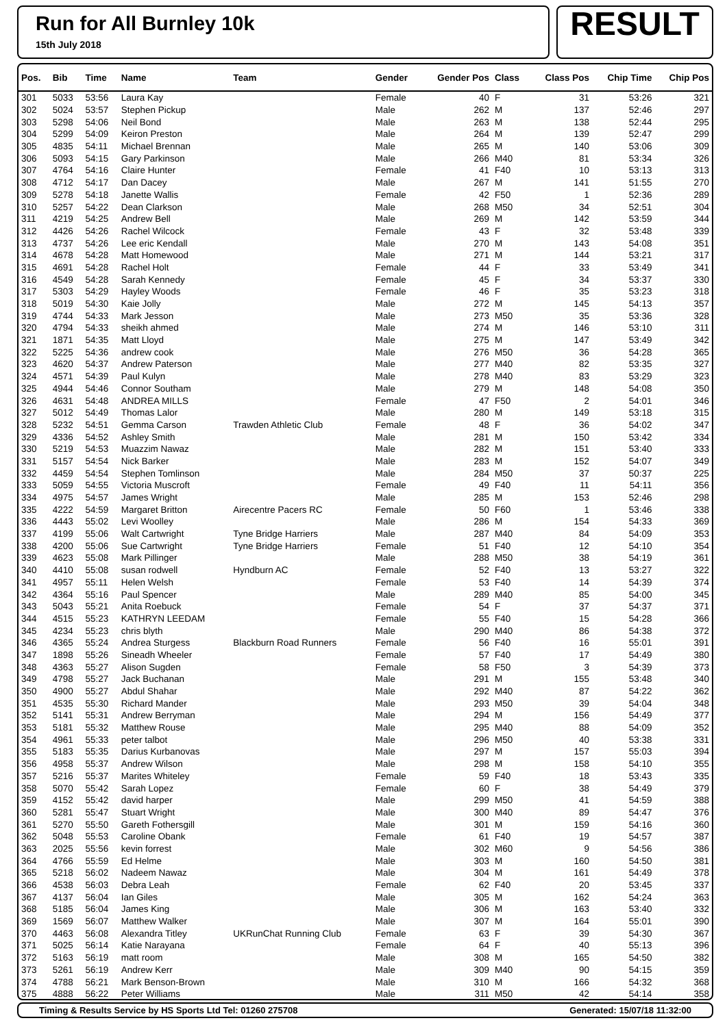Run for All Burnley 10k
15th July 2018
RESULT
| Pos. | Bib | Time | Name | Team | Gender | Gender Pos | Class | Class Pos | Chip Time | Chip Pos |
| --- | --- | --- | --- | --- | --- | --- | --- | --- | --- | --- |
| 301 | 5033 | 53:56 | Laura Kay | | Female | 40 | F | 31 | 53:26 | 321 |
| 302 | 5024 | 53:57 | Stephen Pickup | | Male | 262 | M | 137 | 52:46 | 297 |
| 303 | 5298 | 54:06 | Neil Bond | | Male | 263 | M | 138 | 52:44 | 295 |
| 304 | 5299 | 54:09 | Keiron Preston | | Male | 264 | M | 139 | 52:47 | 299 |
| 305 | 4835 | 54:11 | Michael Brennan | | Male | 265 | M | 140 | 53:06 | 309 |
| 306 | 5093 | 54:15 | Gary Parkinson | | Male | 266 | M40 | 81 | 53:34 | 326 |
| 307 | 4764 | 54:16 | Claire Hunter | | Female | 41 | F40 | 10 | 53:13 | 313 |
| 308 | 4712 | 54:17 | Dan Dacey | | Male | 267 | M | 141 | 51:55 | 270 |
| 309 | 5278 | 54:18 | Janette Wallis | | Female | 42 | F50 | 1 | 52:36 | 289 |
| 310 | 5257 | 54:22 | Dean Clarkson | | Male | 268 | M50 | 34 | 52:51 | 304 |
| 311 | 4219 | 54:25 | Andrew Bell | | Male | 269 | M | 142 | 53:59 | 344 |
| 312 | 4426 | 54:26 | Rachel Wilcock | | Female | 43 | F | 32 | 53:48 | 339 |
| 313 | 4737 | 54:26 | Lee eric Kendall | | Male | 270 | M | 143 | 54:08 | 351 |
| 314 | 4678 | 54:28 | Matt Homewood | | Male | 271 | M | 144 | 53:21 | 317 |
| 315 | 4691 | 54:28 | Rachel Holt | | Female | 44 | F | 33 | 53:49 | 341 |
| 316 | 4549 | 54:28 | Sarah Kennedy | | Female | 45 | F | 34 | 53:37 | 330 |
| 317 | 5303 | 54:29 | Hayley Woods | | Female | 46 | F | 35 | 53:23 | 318 |
| 318 | 5019 | 54:30 | Kaie Jolly | | Male | 272 | M | 145 | 54:13 | 357 |
| 319 | 4744 | 54:33 | Mark Jesson | | Male | 273 | M50 | 35 | 53:36 | 328 |
| 320 | 4794 | 54:33 | sheikh ahmed | | Male | 274 | M | 146 | 53:10 | 311 |
| 321 | 1871 | 54:35 | Matt Lloyd | | Male | 275 | M | 147 | 53:49 | 342 |
| 322 | 5225 | 54:36 | andrew cook | | Male | 276 | M50 | 36 | 54:28 | 365 |
| 323 | 4620 | 54:37 | Andrew Paterson | | Male | 277 | M40 | 82 | 53:35 | 327 |
| 324 | 4571 | 54:39 | Paul Kulyn | | Male | 278 | M40 | 83 | 53:29 | 323 |
| 325 | 4944 | 54:46 | Connor Southam | | Male | 279 | M | 148 | 54:08 | 350 |
| 326 | 4631 | 54:48 | ANDREA MILLS | | Female | 47 | F50 | 2 | 54:01 | 346 |
| 327 | 5012 | 54:49 | Thomas Lalor | | Male | 280 | M | 149 | 53:18 | 315 |
| 328 | 5232 | 54:51 | Gemma Carson | Trawden Athletic Club | Female | 48 | F | 36 | 54:02 | 347 |
| 329 | 4336 | 54:52 | Ashley Smith | | Male | 281 | M | 150 | 53:42 | 334 |
| 330 | 5219 | 54:53 | Muazzim Nawaz | | Male | 282 | M | 151 | 53:40 | 333 |
| 331 | 5157 | 54:54 | Nick Barker | | Male | 283 | M | 152 | 54:07 | 349 |
| 332 | 4459 | 54:54 | Stephen Tomlinson | | Male | 284 | M50 | 37 | 50:37 | 225 |
| 333 | 5059 | 54:55 | Victoria Muscroft | | Female | 49 | F40 | 11 | 54:11 | 356 |
| 334 | 4975 | 54:57 | James Wright | | Male | 285 | M | 153 | 52:46 | 298 |
| 335 | 4222 | 54:59 | Margaret Britton | Airecentre Pacers RC | Female | 50 | F60 | 1 | 53:46 | 338 |
| 336 | 4443 | 55:02 | Levi Woolley | | Male | 286 | M | 154 | 54:33 | 369 |
| 337 | 4199 | 55:06 | Walt Cartwright | Tyne Bridge Harriers | Male | 287 | M40 | 84 | 54:09 | 353 |
| 338 | 4200 | 55:06 | Sue Cartwright | Tyne Bridge Harriers | Female | 51 | F40 | 12 | 54:10 | 354 |
| 339 | 4623 | 55:08 | Mark Pillinger | | Male | 288 | M50 | 38 | 54:19 | 361 |
| 340 | 4410 | 55:08 | susan rodwell | Hyndburn AC | Female | 52 | F40 | 13 | 53:27 | 322 |
| 341 | 4957 | 55:11 | Helen Welsh | | Female | 53 | F40 | 14 | 54:39 | 374 |
| 342 | 4364 | 55:16 | Paul Spencer | | Male | 289 | M40 | 85 | 54:00 | 345 |
| 343 | 5043 | 55:21 | Anita Roebuck | | Female | 54 | F | 37 | 54:37 | 371 |
| 344 | 4515 | 55:23 | KATHRYN LEEDAM | | Female | 55 | F40 | 15 | 54:28 | 366 |
| 345 | 4234 | 55:23 | chris blyth | | Male | 290 | M40 | 86 | 54:38 | 372 |
| 346 | 4365 | 55:24 | Andrea Sturgess | Blackburn Road Runners | Female | 56 | F40 | 16 | 55:01 | 391 |
| 347 | 1898 | 55:26 | Sineadh Wheeler | | Female | 57 | F40 | 17 | 54:49 | 380 |
| 348 | 4363 | 55:27 | Alison Sugden | | Female | 58 | F50 | 3 | 54:39 | 373 |
| 349 | 4798 | 55:27 | Jack Buchanan | | Male | 291 | M | 155 | 53:48 | 340 |
| 350 | 4900 | 55:27 | Abdul Shahar | | Male | 292 | M40 | 87 | 54:22 | 362 |
| 351 | 4535 | 55:30 | Richard Mander | | Male | 293 | M50 | 39 | 54:04 | 348 |
| 352 | 5141 | 55:31 | Andrew Berryman | | Male | 294 | M | 156 | 54:49 | 377 |
| 353 | 5181 | 55:32 | Matthew Rouse | | Male | 295 | M40 | 88 | 54:09 | 352 |
| 354 | 4961 | 55:33 | peter talbot | | Male | 296 | M50 | 40 | 53:38 | 331 |
| 355 | 5183 | 55:35 | Darius Kurbanovas | | Male | 297 | M | 157 | 55:03 | 394 |
| 356 | 4958 | 55:37 | Andrew Wilson | | Male | 298 | M | 158 | 54:10 | 355 |
| 357 | 5216 | 55:37 | Marites Whiteley | | Female | 59 | F40 | 18 | 53:43 | 335 |
| 358 | 5070 | 55:42 | Sarah Lopez | | Female | 60 | F | 38 | 54:49 | 379 |
| 359 | 4152 | 55:42 | david harper | | Male | 299 | M50 | 41 | 54:59 | 388 |
| 360 | 5281 | 55:47 | Stuart Wright | | Male | 300 | M40 | 89 | 54:47 | 376 |
| 361 | 5270 | 55:50 | Gareth Fothersgill | | Male | 301 | M | 159 | 54:16 | 360 |
| 362 | 5048 | 55:53 | Caroline Obank | | Female | 61 | F40 | 19 | 54:57 | 387 |
| 363 | 2025 | 55:56 | kevin forrest | | Male | 302 | M60 | 9 | 54:56 | 386 |
| 364 | 4766 | 55:59 | Ed Helme | | Male | 303 | M | 160 | 54:50 | 381 |
| 365 | 5218 | 56:02 | Nadeem Nawaz | | Male | 304 | M | 161 | 54:49 | 378 |
| 366 | 4538 | 56:03 | Debra Leah | | Female | 62 | F40 | 20 | 53:45 | 337 |
| 367 | 4137 | 56:04 | Ian Giles | | Male | 305 | M | 162 | 54:24 | 363 |
| 368 | 5185 | 56:04 | James King | | Male | 306 | M | 163 | 53:40 | 332 |
| 369 | 1569 | 56:07 | Matthew Walker | | Male | 307 | M | 164 | 55:01 | 390 |
| 370 | 4463 | 56:08 | Alexandra Titley | UKRunChat Running Club | Female | 63 | F | 39 | 54:30 | 367 |
| 371 | 5025 | 56:14 | Katie Narayana | | Female | 64 | F | 40 | 55:13 | 396 |
| 372 | 5163 | 56:19 | matt room | | Male | 308 | M | 165 | 54:50 | 382 |
| 373 | 5261 | 56:19 | Andrew Kerr | | Male | 309 | M40 | 90 | 54:15 | 359 |
| 374 | 4788 | 56:21 | Mark Benson-Brown | | Male | 310 | M | 166 | 54:32 | 368 |
| 375 | 4888 | 56:22 | Peter Williams | | Male | 311 | M50 | 42 | 54:14 | 358 |
Timing & Results Service by HS Sports Ltd Tel: 01260 275708 Generated: 15/07/18 11:32:00